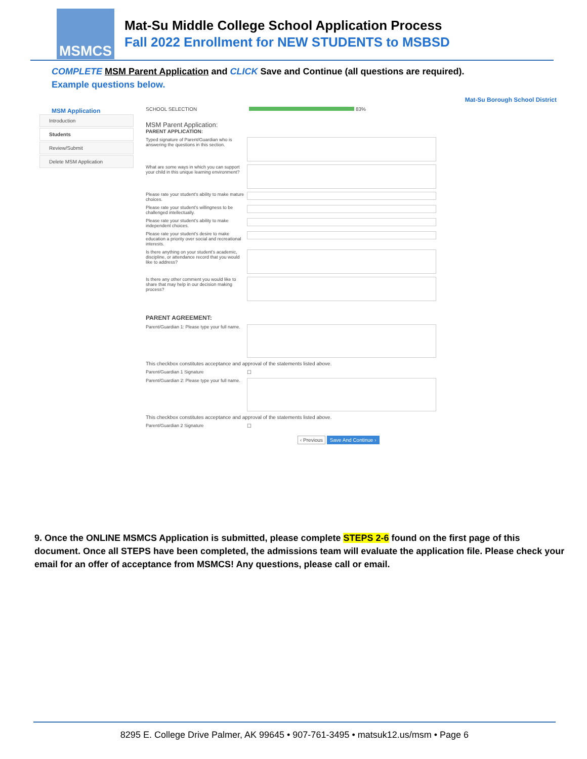MSMCS
Mat-Su Middle College School Application Process
Fall 2022 Enrollment for NEW STUDENTS to MSBSD
COMPLETE MSM Parent Application and CLICK Save and Continue (all questions are required).
Example questions below.
Mat-Su Borough School District
MSM Application
Introduction
Students
Review/Submit
Delete MSM Application
SCHOOL SELECTION 83%
MSM Parent Application:
PARENT APPLICATION:
Typed signature of Parent/Guardian who is answering the questions in this section.
What are some ways in which you can support your child in this unique learning environment?
Please rate your student's ability to make mature choices.
Please rate your student's willingness to be challenged intellectually.
Please rate your student's ability to make independent choices.
Please rate your student's desire to make education a priority over social and recreational interests.
Is there anything on your student's academic, discipline, or attendance record that you would like to address?
Is there any other comment you would like to share that may help in our decision making process?
PARENT AGREEMENT:
Parent/Guardian 1: Please type your full name.
This checkbox constitutes acceptance and approval of the statements listed above.
Parent/Guardian 1 Signature
☐
Parent/Guardian 2: Please type your full name.
This checkbox constitutes acceptance and approval of the statements listed above.
Parent/Guardian 2 Signature
☐
‹ Previous Save And Continue ›
9. Once the ONLINE MSMCS Application is submitted, please complete STEPS 2-6 found on the first page of this document. Once all STEPS have been completed, the admissions team will evaluate the application file. Please check your email for an offer of acceptance from MSMCS! Any questions, please call or email.
8295 E. College Drive Palmer, AK 99645 • 907-761-3495 • matsuk12.us/msm • Page 6